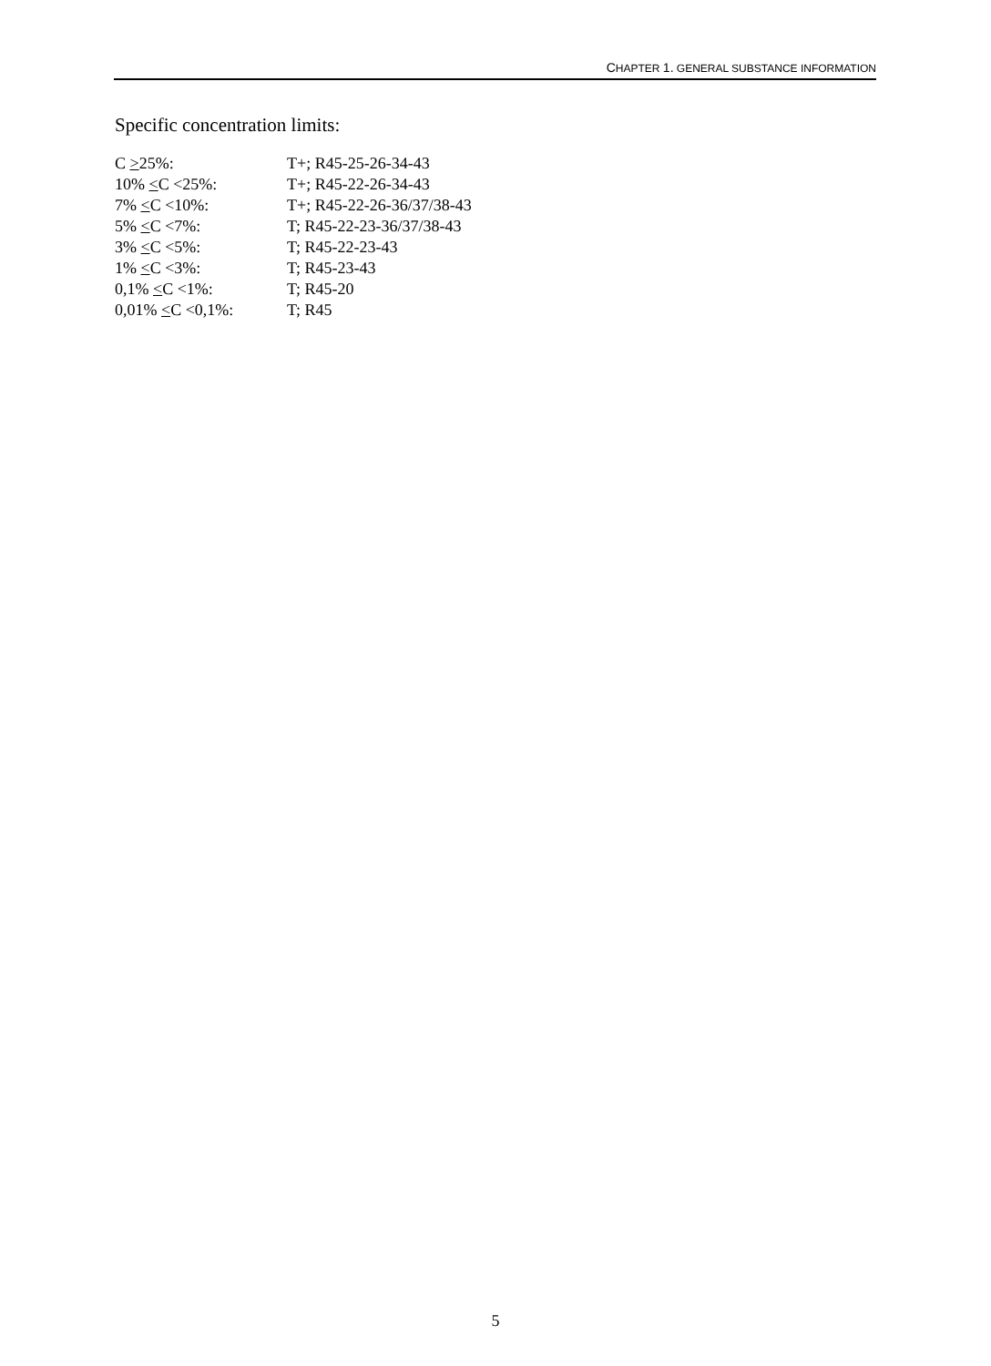CHAPTER 1. GENERAL SUBSTANCE INFORMATION
Specific concentration limits:
| C > 25%: | T+; R45-25-26-34-43 |
| 10% < C <25%: | T+; R45-22-26-34-43 |
| 7% < C <10%: | T+; R45-22-26-36/37/38-43 |
| 5% < C <7%: | T; R45-22-23-36/37/38-43 |
| 3% < C <5%: | T; R45-22-23-43 |
| 1% < C <3%: | T; R45-23-43 |
| 0,1% < C <1%: | T; R45-20 |
| 0,01% < C <0,1%: | T; R45 |
5